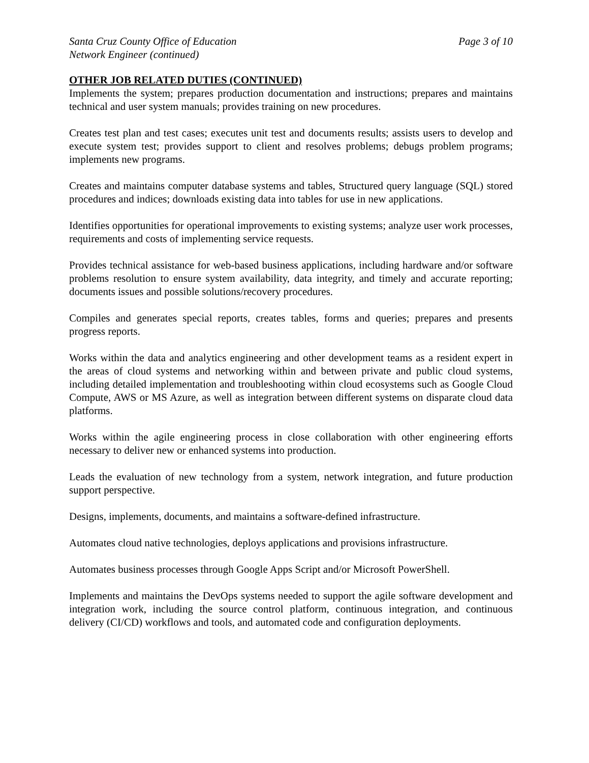Santa Cruz County Office of Education Page 3 of 10
Network Engineer (continued)
OTHER JOB RELATED DUTIES (CONTINUED)
Implements the system; prepares production documentation and instructions; prepares and maintains technical and user system manuals; provides training on new procedures.
Creates test plan and test cases; executes unit test and documents results; assists users to develop and execute system test; provides support to client and resolves problems; debugs problem programs; implements new programs.
Creates and maintains computer database systems and tables, Structured query language (SQL) stored procedures and indices; downloads existing data into tables for use in new applications.
Identifies opportunities for operational improvements to existing systems; analyze user work processes, requirements and costs of implementing service requests.
Provides technical assistance for web-based business applications, including hardware and/or software problems resolution to ensure system availability, data integrity, and timely and accurate reporting; documents issues and possible solutions/recovery procedures.
Compiles and generates special reports, creates tables, forms and queries; prepares and presents progress reports.
Works within the data and analytics engineering and other development teams as a resident expert in the areas of cloud systems and networking within and between private and public cloud systems, including detailed implementation and troubleshooting within cloud ecosystems such as Google Cloud Compute, AWS or MS Azure, as well as integration between different systems on disparate cloud data platforms.
Works within the agile engineering process in close collaboration with other engineering efforts necessary to deliver new or enhanced systems into production.
Leads the evaluation of new technology from a system, network integration, and future production support perspective.
Designs, implements, documents, and maintains a software‑defined infrastructure.
Automates cloud native technologies, deploys applications and provisions infrastructure.
Automates business processes through Google Apps Script and/or Microsoft PowerShell.
Implements and maintains the DevOps systems needed to support the agile software development and integration work, including the source control platform, continuous integration, and continuous delivery (CI/CD) workflows and tools, and automated code and configuration deployments.